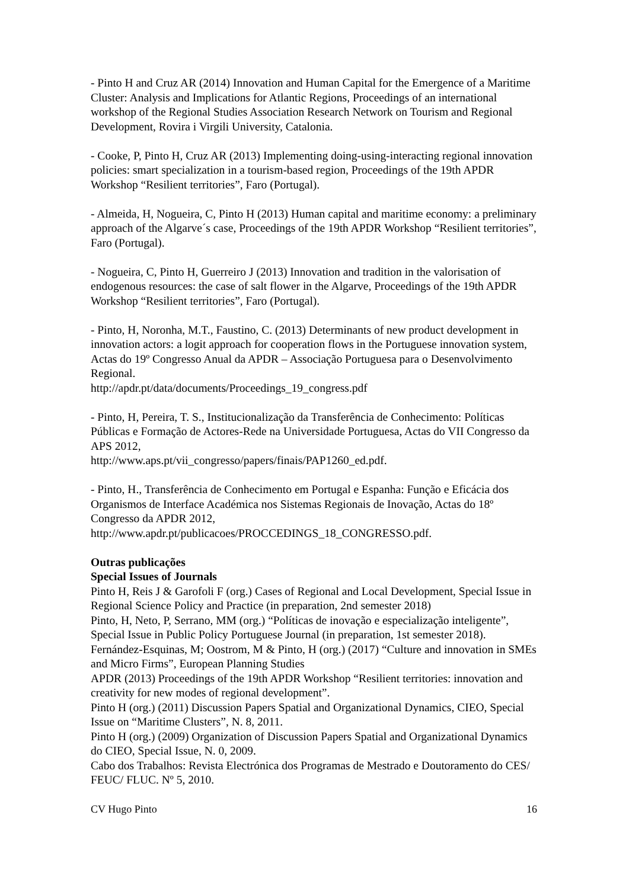- Pinto H and Cruz AR (2014) Innovation and Human Capital for the Emergence of a Maritime Cluster: Analysis and Implications for Atlantic Regions, Proceedings of an international workshop of the Regional Studies Association Research Network on Tourism and Regional Development, Rovira i Virgili University, Catalonia.
- Cooke, P, Pinto H, Cruz AR (2013) Implementing doing-using-interacting regional innovation policies: smart specialization in a tourism-based region, Proceedings of the 19th APDR Workshop “Resilient territories”, Faro (Portugal).
- Almeida, H, Nogueira, C, Pinto H (2013) Human capital and maritime economy: a preliminary approach of the Algarve´s case, Proceedings of the 19th APDR Workshop “Resilient territories”, Faro (Portugal).
- Nogueira, C, Pinto H, Guerreiro J (2013) Innovation and tradition in the valorisation of endogenous resources: the case of salt flower in the Algarve, Proceedings of the 19th APDR Workshop “Resilient territories”, Faro (Portugal).
- Pinto, H, Noronha, M.T., Faustino, C. (2013) Determinants of new product development in innovation actors: a logit approach for cooperation flows in the Portuguese innovation system, Actas do 19º Congresso Anual da APDR – Associação Portuguesa para o Desenvolvimento Regional.
http://apdr.pt/data/documents/Proceedings_19_congress.pdf
- Pinto, H, Pereira, T. S., Institucionalização da Transferência de Conhecimento: Políticas Públicas e Formação de Actores-Rede na Universidade Portuguesa, Actas do VII Congresso da APS 2012,
http://www.aps.pt/vii_congresso/papers/finais/PAP1260_ed.pdf.
- Pinto, H., Transferência de Conhecimento em Portugal e Espanha: Função e Eficácia dos Organismos de Interface Académica nos Sistemas Regionais de Inovação, Actas do 18º Congresso da APDR 2012,
http://www.apdr.pt/publicacoes/PROCCEDINGS_18_CONGRESSO.pdf.
Outras publicações
Special Issues of Journals
Pinto H, Reis J & Garofoli F (org.) Cases of Regional and Local Development, Special Issue in Regional Science Policy and Practice (in preparation, 2nd semester 2018)
Pinto, H, Neto, P, Serrano, MM (org.) “Políticas de inovação e especialização inteligente”, Special Issue in Public Policy Portuguese Journal (in preparation, 1st semester 2018).
Fernández-Esquinas, M; Oostrom, M & Pinto, H (org.) (2017) “Culture and innovation in SMEs and Micro Firms”, European Planning Studies
APDR (2013) Proceedings of the 19th APDR Workshop “Resilient territories: innovation and creativity for new modes of regional development”.
Pinto H (org.) (2011) Discussion Papers Spatial and Organizational Dynamics, CIEO, Special Issue on “Maritime Clusters”, N. 8, 2011.
Pinto H (org.) (2009) Organization of Discussion Papers Spatial and Organizational Dynamics do CIEO, Special Issue, N. 0, 2009.
Cabo dos Trabalhos: Revista Electrónica dos Programas de Mestrado e Doutoramento do CES/ FEUC/ FLUC. Nº 5, 2010.
CV Hugo Pinto 16